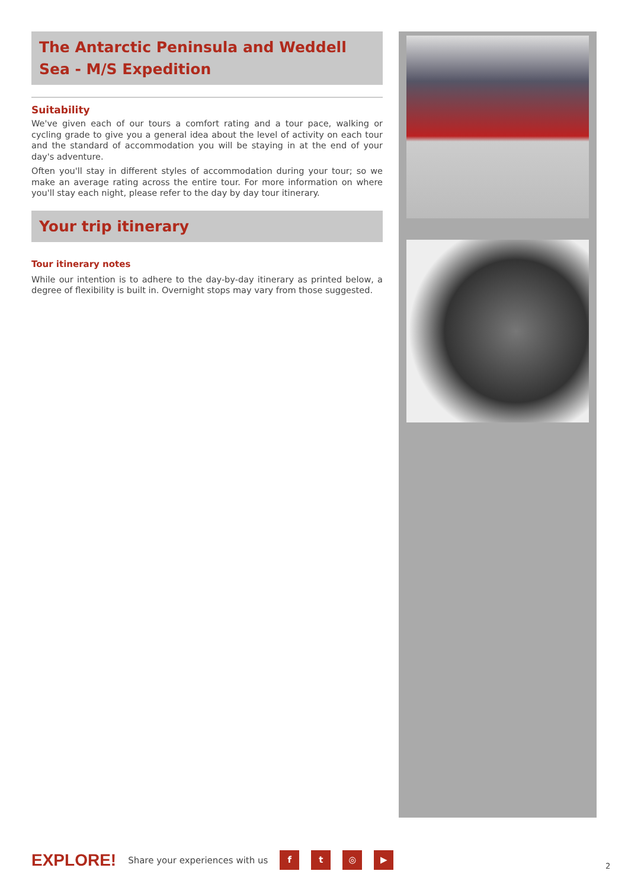The Antarctic Peninsula and Weddell Sea - M/S Expedition
Suitability
We've given each of our tours a comfort rating and a tour pace, walking or cycling grade to give you a general idea about the level of activity on each tour and the standard of accommodation you will be staying in at the end of your day's adventure.
Often you'll stay in different styles of accommodation during your tour; so we make an average rating across the entire tour. For more information on where you'll stay each night, please refer to the day by day tour itinerary.
Your trip itinerary
Tour itinerary notes
While our intention is to adhere to the day-by-day itinerary as printed below, a degree of flexibility is built in. Overnight stops may vary from those suggested.
EXPLORE! Share your experiences with us ft ◎ ▶
2